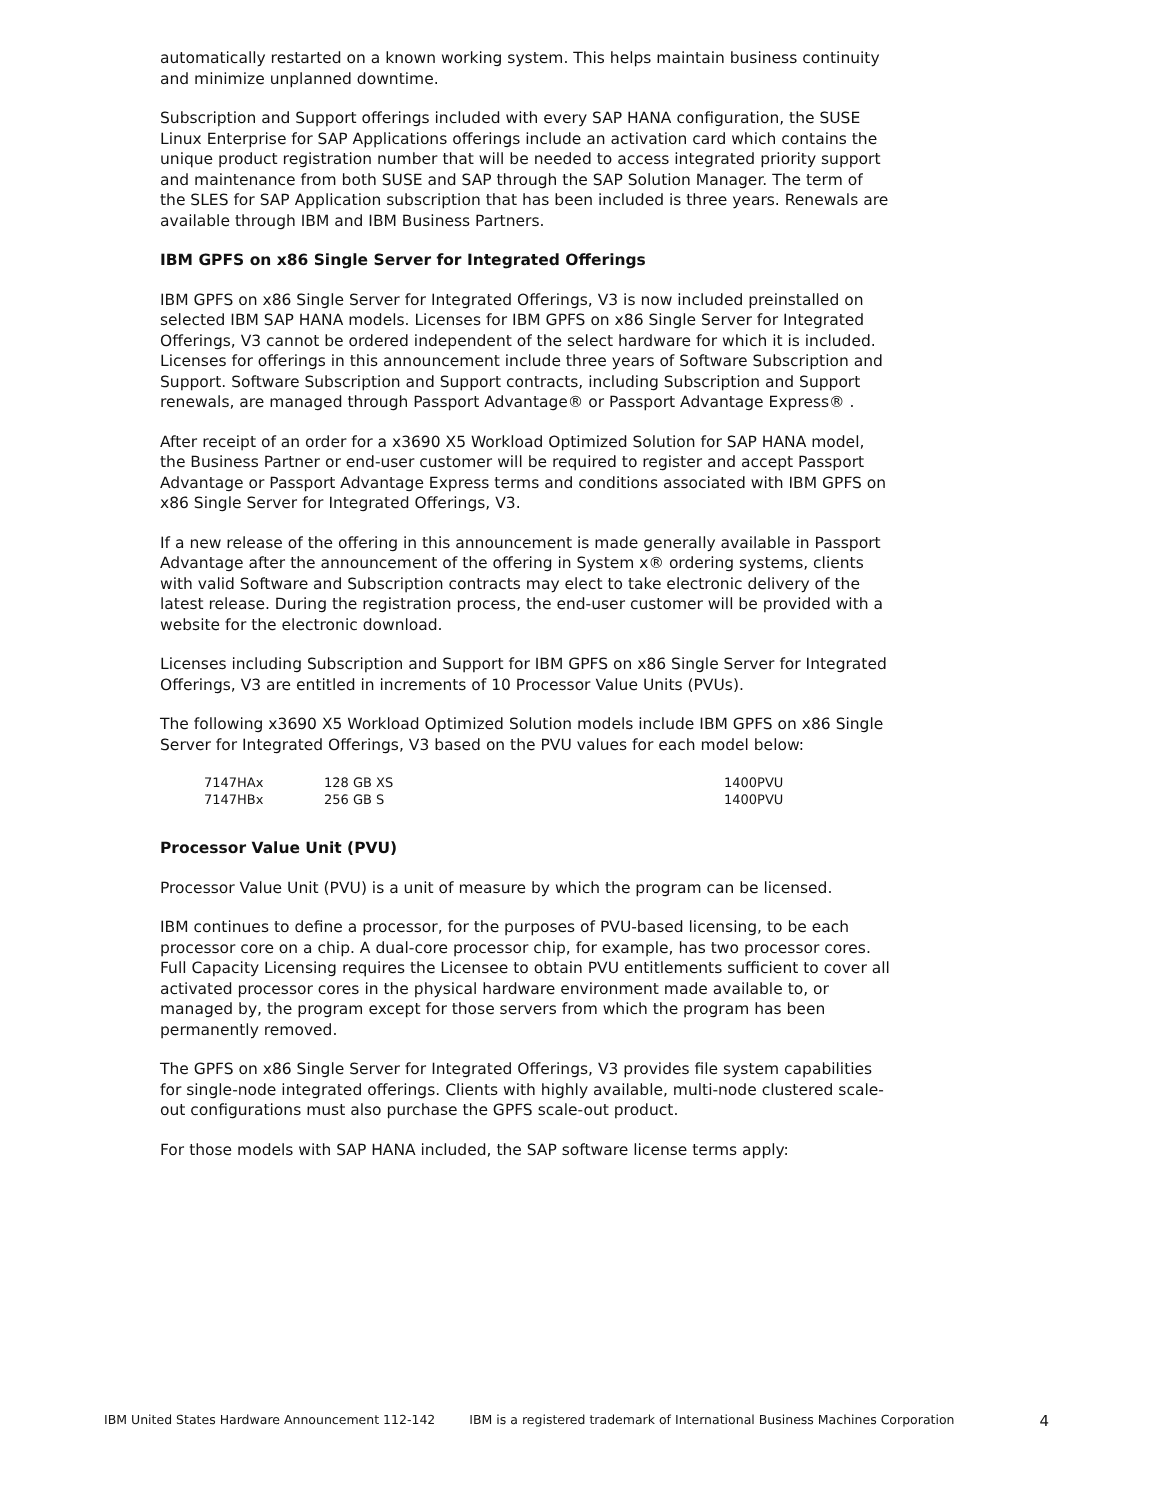automatically restarted on a known working system. This helps maintain business continuity and minimize unplanned downtime.
Subscription and Support offerings included with every SAP HANA configuration, the SUSE Linux Enterprise for SAP Applications offerings include an activation card which contains the unique product registration number that will be needed to access integrated priority support and maintenance from both SUSE and SAP through the SAP Solution Manager. The term of the SLES for SAP Application subscription that has been included is three years. Renewals are available through IBM and IBM Business Partners.
IBM GPFS on x86 Single Server for Integrated Offerings
IBM GPFS on x86 Single Server for Integrated Offerings, V3 is now included preinstalled on selected IBM SAP HANA models. Licenses for IBM GPFS on x86 Single Server for Integrated Offerings, V3 cannot be ordered independent of the select hardware for which it is included. Licenses for offerings in this announcement include three years of Software Subscription and Support. Software Subscription and Support contracts, including Subscription and Support renewals, are managed through Passport Advantage® or Passport Advantage Express® .
After receipt of an order for a x3690 X5 Workload Optimized Solution for SAP HANA model, the Business Partner or end-user customer will be required to register and accept Passport Advantage or Passport Advantage Express terms and conditions associated with IBM GPFS on x86 Single Server for Integrated Offerings, V3.
If a new release of the offering in this announcement is made generally available in Passport Advantage after the announcement of the offering in System x® ordering systems, clients with valid Software and Subscription contracts may elect to take electronic delivery of the latest release. During the registration process, the end-user customer will be provided with a website for the electronic download.
Licenses including Subscription and Support for IBM GPFS on x86 Single Server for Integrated Offerings, V3 are entitled in increments of 10 Processor Value Units (PVUs).
The following x3690 X5 Workload Optimized Solution models include IBM GPFS on x86 Single Server for Integrated Offerings, V3 based on the PVU values for each model below:
| 7147HAx | 128 GB XS | 1400PVU |
| 7147HBx | 256 GB S | 1400PVU |
Processor Value Unit (PVU)
Processor Value Unit (PVU) is a unit of measure by which the program can be licensed.
IBM continues to define a processor, for the purposes of PVU-based licensing, to be each processor core on a chip. A dual-core processor chip, for example, has two processor cores. Full Capacity Licensing requires the Licensee to obtain PVU entitlements sufficient to cover all activated processor cores in the physical hardware environment made available to, or managed by, the program except for those servers from which the program has been permanently removed.
The GPFS on x86 Single Server for Integrated Offerings, V3 provides file system capabilities for single-node integrated offerings. Clients with highly available, multi-node clustered scale-out configurations must also purchase the GPFS scale-out product.
For those models with SAP HANA included, the SAP software license terms apply:
IBM United States Hardware Announcement 112-142 IBM is a registered trademark of International Business Machines Corporation 4